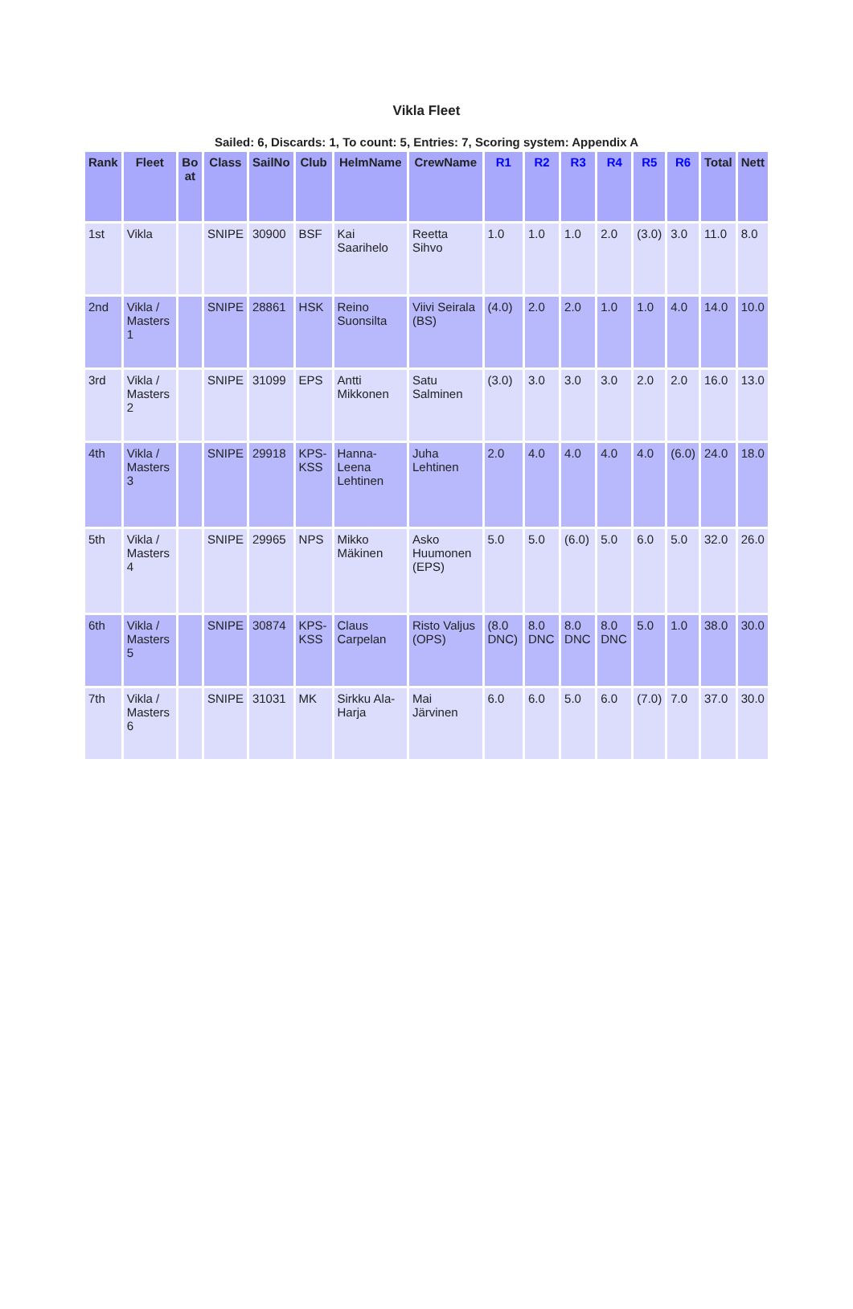Vikla Fleet
Sailed: 6, Discards: 1, To count: 5, Entries: 7, Scoring system: Appendix A
| Rank | Fleet | Bo at | Class | SailNo | Club | HelmName | CrewName | R1 | R2 | R3 | R4 | R5 | R6 | Total | Nett |
| --- | --- | --- | --- | --- | --- | --- | --- | --- | --- | --- | --- | --- | --- | --- | --- |
| 1st | Vikla | | SNIPE | 30900 | BSF | Kai Saarihelo | Reetta Sihvo | 1.0 | 1.0 | 1.0 | 2.0 | (3.0) | 3.0 | 11.0 | 8.0 |
| 2nd | Vikla / Masters 1 | | SNIPE | 28861 | HSK | Reino Suonsilta | Viivi Seirala (BS) | (4.0) | 2.0 | 2.0 | 1.0 | 1.0 | 4.0 | 14.0 | 10.0 |
| 3rd | Vikla / Masters 2 | | SNIPE | 31099 | EPS | Antti Mikkonen | Satu Salminen | (3.0) | 3.0 | 3.0 | 3.0 | 2.0 | 2.0 | 16.0 | 13.0 |
| 4th | Vikla / Masters 3 | | SNIPE | 29918 | KPS-KSS | Hanna-Leena Lehtinen | Juha Lehtinen | 2.0 | 4.0 | 4.0 | 4.0 | 4.0 | (6.0) | 24.0 | 18.0 |
| 5th | Vikla / Masters 4 | | SNIPE | 29965 | NPS | Mikko Mäkinen | Asko Huumonen (EPS) | 5.0 | 5.0 | (6.0) | 5.0 | 6.0 | 5.0 | 32.0 | 26.0 |
| 6th | Vikla / Masters 5 | | SNIPE | 30874 | KPS-KSS | Claus Carpelan | Risto Valjus (OPS) | (8.0 DNC) | 8.0 DNC | 8.0 DNC | 8.0 DNC | 5.0 | 1.0 | 38.0 | 30.0 |
| 7th | Vikla / Masters 6 | | SNIPE | 31031 | MK | Sirkku Ala-Harja | Mai Järvinen | 6.0 | 6.0 | 5.0 | 6.0 | (7.0) | 7.0 | 37.0 | 30.0 |